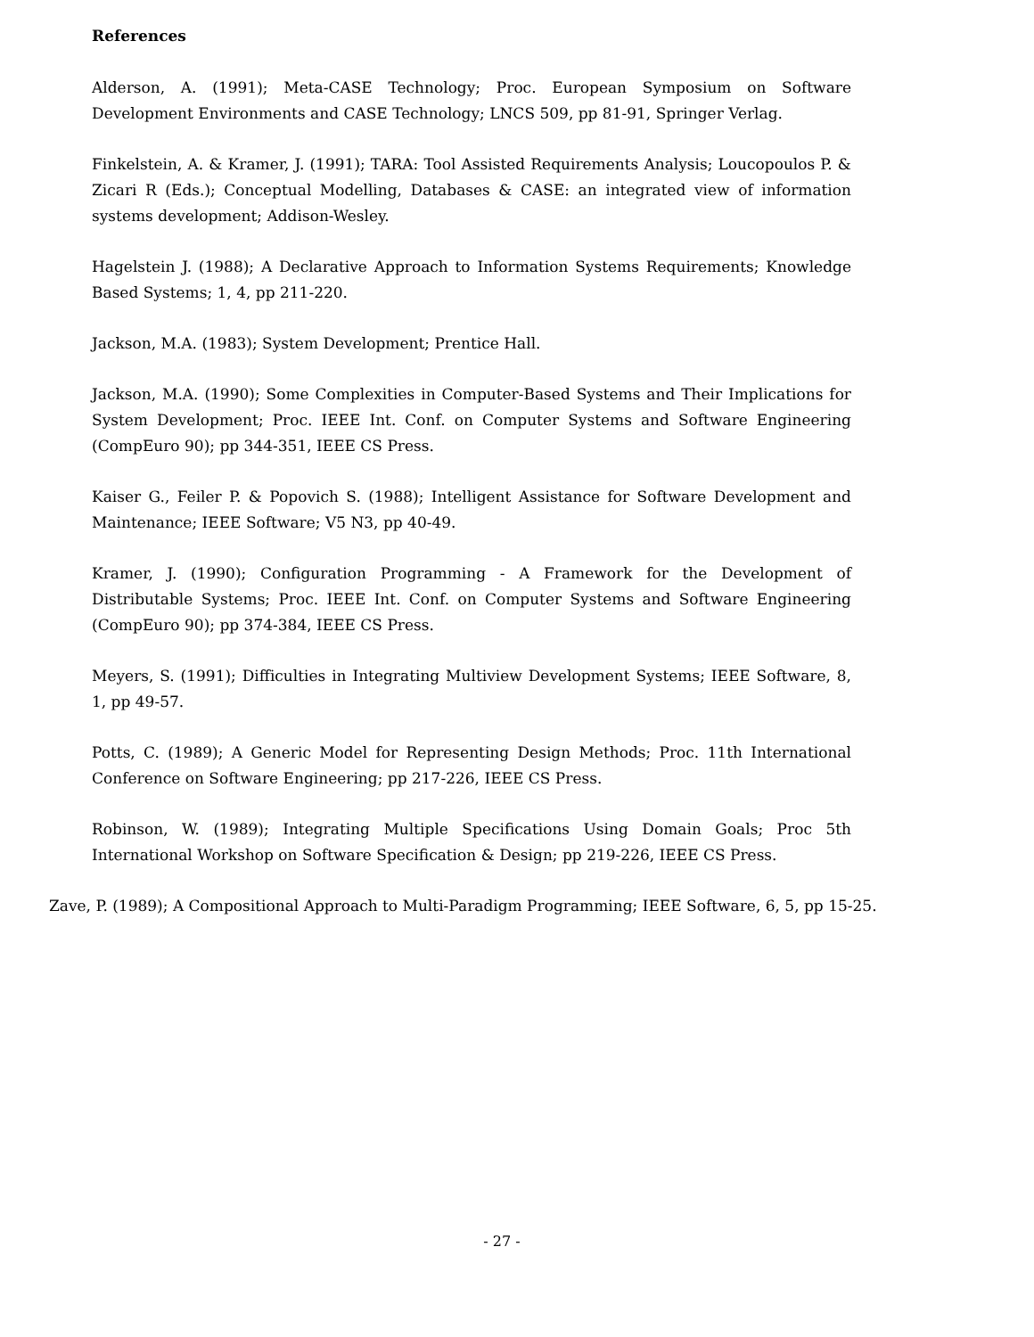References
Alderson, A. (1991); Meta-CASE Technology; Proc. European Symposium on Software Development Environments and CASE Technology; LNCS 509, pp 81-91, Springer Verlag.
Finkelstein, A. & Kramer, J. (1991); TARA: Tool Assisted Requirements Analysis; Loucopoulos P. & Zicari R (Eds.); Conceptual Modelling, Databases & CASE: an integrated view of information systems development; Addison-Wesley.
Hagelstein J. (1988); A Declarative Approach to Information Systems Requirements; Knowledge Based Systems; 1, 4, pp 211-220.
Jackson, M.A. (1983); System Development; Prentice Hall.
Jackson, M.A. (1990); Some Complexities in Computer-Based Systems and Their Implications for System Development; Proc. IEEE Int. Conf. on Computer Systems and Software Engineering (CompEuro 90); pp 344-351, IEEE CS Press.
Kaiser G., Feiler P. & Popovich S. (1988); Intelligent Assistance for Software Development and Maintenance; IEEE Software; V5 N3, pp 40-49.
Kramer, J. (1990); Configuration Programming - A Framework for the Development of Distributable Systems; Proc. IEEE Int. Conf. on Computer Systems and Software Engineering (CompEuro 90); pp 374-384, IEEE CS Press.
Meyers, S. (1991); Difficulties in Integrating Multiview Development Systems; IEEE Software, 8, 1, pp 49-57.
Potts, C. (1989); A Generic Model for Representing Design Methods; Proc. 11th International Conference on Software Engineering; pp 217-226, IEEE CS Press.
Robinson, W. (1989); Integrating Multiple Specifications Using Domain Goals; Proc 5th International Workshop on Software Specification & Design; pp 219-226, IEEE CS Press.
Zave, P. (1989); A Compositional Approach to Multi-Paradigm Programming; IEEE Software, 6, 5, pp 15-25.
- 27 -